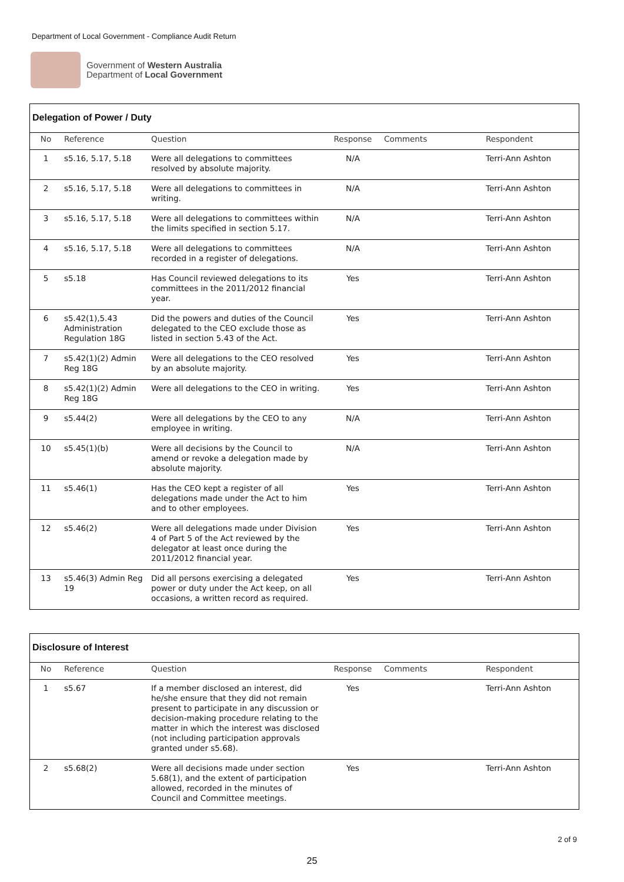Department of Local Government - Compliance Audit Return
Government of Western Australia
Department of Local Government
Delegation of Power / Duty
| No | Reference | Question | Response | Comments | Respondent |
| --- | --- | --- | --- | --- | --- |
| 1 | s5.16, 5.17, 5.18 | Were all delegations to committees resolved by absolute majority. | N/A | | Terri-Ann Ashton |
| 2 | s5.16, 5.17, 5.18 | Were all delegations to committees in writing. | N/A | | Terri-Ann Ashton |
| 3 | s5.16, 5.17, 5.18 | Were all delegations to committees within the limits specified in section 5.17. | N/A | | Terri-Ann Ashton |
| 4 | s5.16, 5.17, 5.18 | Were all delegations to committees recorded in a register of delegations. | N/A | | Terri-Ann Ashton |
| 5 | s5.18 | Has Council reviewed delegations to its committees in the 2011/2012 financial year. | Yes | | Terri-Ann Ashton |
| 6 | s5.42(1),5.43 Administration Regulation 18G | Did the powers and duties of the Council delegated to the CEO exclude those as listed in section 5.43 of the Act. | Yes | | Terri-Ann Ashton |
| 7 | s5.42(1)(2) Admin Reg 18G | Were all delegations to the CEO resolved by an absolute majority. | Yes | | Terri-Ann Ashton |
| 8 | s5.42(1)(2) Admin Reg 18G | Were all delegations to the CEO in writing. | Yes | | Terri-Ann Ashton |
| 9 | s5.44(2) | Were all delegations by the CEO to any employee in writing. | N/A | | Terri-Ann Ashton |
| 10 | s5.45(1)(b) | Were all decisions by the Council to amend or revoke a delegation made by absolute majority. | N/A | | Terri-Ann Ashton |
| 11 | s5.46(1) | Has the CEO kept a register of all delegations made under the Act to him and to other employees. | Yes | | Terri-Ann Ashton |
| 12 | s5.46(2) | Were all delegations made under Division 4 of Part 5 of the Act reviewed by the delegator at least once during the 2011/2012 financial year. | Yes | | Terri-Ann Ashton |
| 13 | s5.46(3) Admin Reg 19 | Did all persons exercising a delegated power or duty under the Act keep, on all occasions, a written record as required. | Yes | | Terri-Ann Ashton |
Disclosure of Interest
| No | Reference | Question | Response | Comments | Respondent |
| --- | --- | --- | --- | --- | --- |
| 1 | s5.67 | If a member disclosed an interest, did he/she ensure that they did not remain present to participate in any discussion or decision-making procedure relating to the matter in which the interest was disclosed (not including participation approvals granted under s5.68). | Yes | | Terri-Ann Ashton |
| 2 | s5.68(2) | Were all decisions made under section 5.68(1), and the extent of participation allowed, recorded in the minutes of Council and Committee meetings. | Yes | | Terri-Ann Ashton |
2 of 9
25